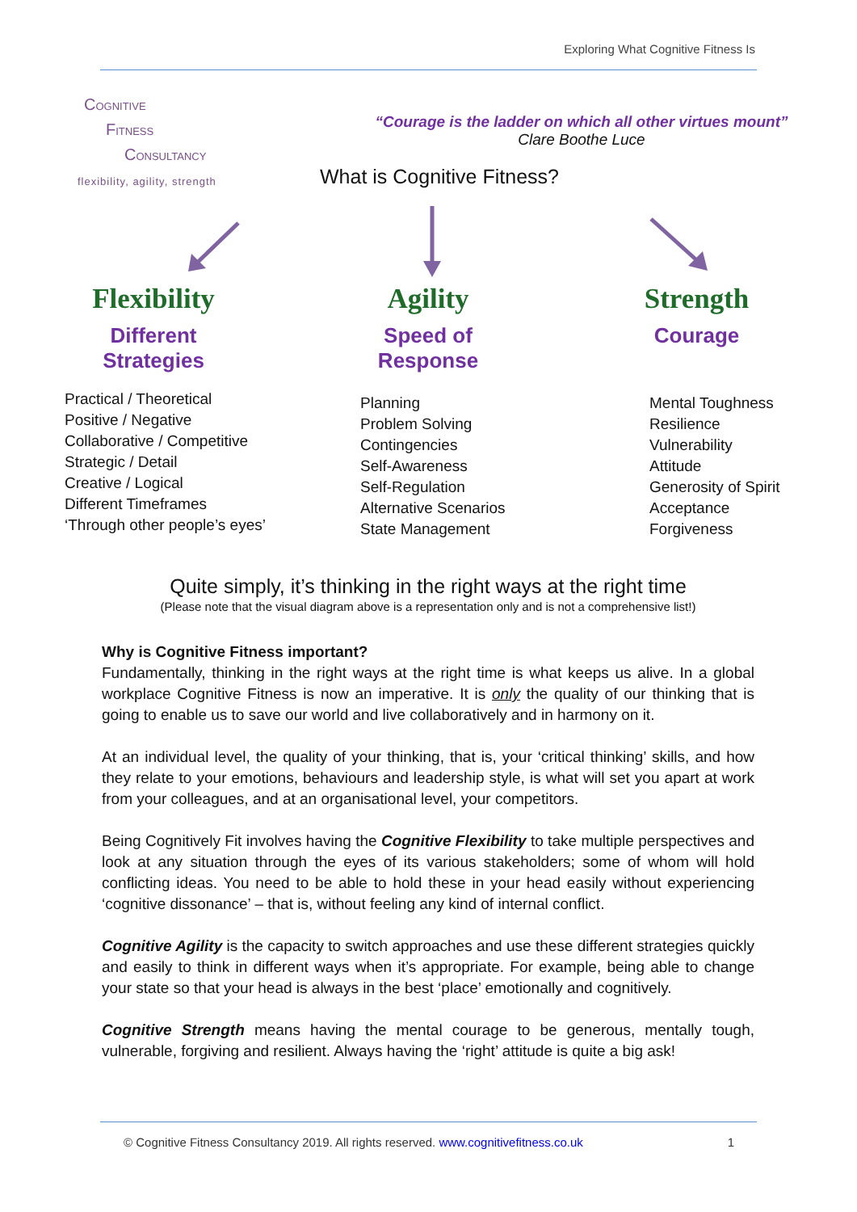Exploring What Cognitive Fitness Is
COGNITIVE
FITNESS
CONSULTANCY
flexibility, agility, strength
“Courage is the ladder on which all other virtues mount”
Clare Boothe Luce
What is Cognitive Fitness?
Flexibility
Different Strategies
Agility
Speed of Response
Strength
Courage
Practical / Theoretical
Positive / Negative
Collaborative / Competitive
Strategic / Detail
Creative / Logical
Different Timeframes
‘Through other people’s eyes’
Planning
Problem Solving
Contingencies
Self-Awareness
Self-Regulation
Alternative Scenarios
State Management
Mental Toughness
Resilience
Vulnerability
Attitude
Generosity of Spirit
Acceptance
Forgiveness
Quite simply, it’s thinking in the right ways at the right time
(Please note that the visual diagram above is a representation only and is not a comprehensive list!)
Why is Cognitive Fitness important?
Fundamentally, thinking in the right ways at the right time is what keeps us alive. In a global workplace Cognitive Fitness is now an imperative. It is only the quality of our thinking that is going to enable us to save our world and live collaboratively and in harmony on it.
At an individual level, the quality of your thinking, that is, your ‘critical thinking’ skills, and how they relate to your emotions, behaviours and leadership style, is what will set you apart at work from your colleagues, and at an organisational level, your competitors.
Being Cognitively Fit involves having the Cognitive Flexibility to take multiple perspectives and look at any situation through the eyes of its various stakeholders; some of whom will hold conflicting ideas. You need to be able to hold these in your head easily without experiencing ‘cognitive dissonance’ – that is, without feeling any kind of internal conflict.
Cognitive Agility is the capacity to switch approaches and use these different strategies quickly and easily to think in different ways when it’s appropriate. For example, being able to change your state so that your head is always in the best ‘place’ emotionally and cognitively.
Cognitive Strength means having the mental courage to be generous, mentally tough, vulnerable, forgiving and resilient. Always having the ‘right’ attitude is quite a big ask!
© Cognitive Fitness Consultancy 2019. All rights reserved. www.cognitivefitness.co.uk 1